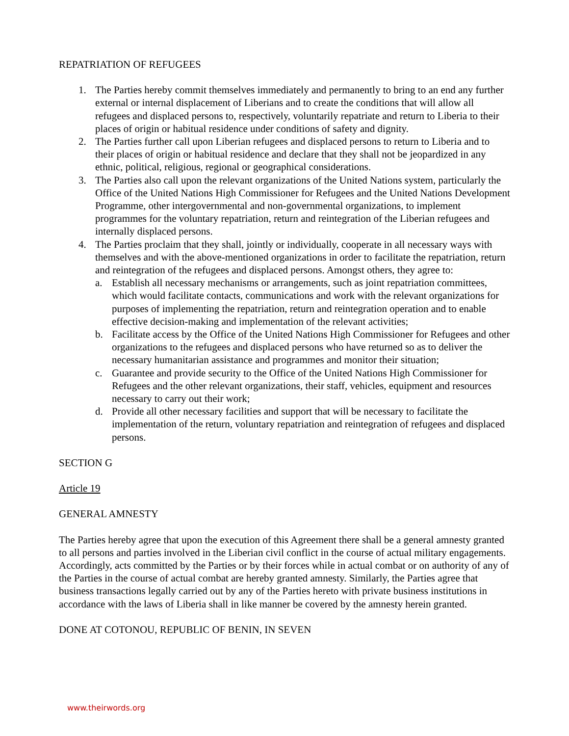REPATRIATION OF REFUGEES
1. The Parties hereby commit themselves immediately and permanently to bring to an end any further external or internal displacement of Liberians and to create the conditions that will allow all refugees and displaced persons to, respectively, voluntarily repatriate and return to Liberia to their places of origin or habitual residence under conditions of safety and dignity.
2. The Parties further call upon Liberian refugees and displaced persons to return to Liberia and to their places of origin or habitual residence and declare that they shall not be jeopardized in any ethnic, political, religious, regional or geographical considerations.
3. The Parties also call upon the relevant organizations of the United Nations system, particularly the Office of the United Nations High Commissioner for Refugees and the United Nations Development Programme, other intergovernmental and non-governmental organizations, to implement programmes for the voluntary repatriation, return and reintegration of the Liberian refugees and internally displaced persons.
4. The Parties proclaim that they shall, jointly or individually, cooperate in all necessary ways with themselves and with the above-mentioned organizations in order to facilitate the repatriation, return and reintegration of the refugees and displaced persons. Amongst others, they agree to:
a. Establish all necessary mechanisms or arrangements, such as joint repatriation committees, which would facilitate contacts, communications and work with the relevant organizations for purposes of implementing the repatriation, return and reintegration operation and to enable effective decision-making and implementation of the relevant activities;
b. Facilitate access by the Office of the United Nations High Commissioner for Refugees and other organizations to the refugees and displaced persons who have returned so as to deliver the necessary humanitarian assistance and programmes and monitor their situation;
c. Guarantee and provide security to the Office of the United Nations High Commissioner for Refugees and the other relevant organizations, their staff, vehicles, equipment and resources necessary to carry out their work;
d. Provide all other necessary facilities and support that will be necessary to facilitate the implementation of the return, voluntary repatriation and reintegration of refugees and displaced persons.
SECTION G
Article 19
GENERAL AMNESTY
The Parties hereby agree that upon the execution of this Agreement there shall be a general amnesty granted to all persons and parties involved in the Liberian civil conflict in the course of actual military engagements. Accordingly, acts committed by the Parties or by their forces while in actual combat or on authority of any of the Parties in the course of actual combat are hereby granted amnesty. Similarly, the Parties agree that business transactions legally carried out by any of the Parties hereto with private business institutions in accordance with the laws of Liberia shall in like manner be covered by the amnesty herein granted.
DONE AT COTONOU, REPUBLIC OF BENIN, IN SEVEN
www.theirwords.org